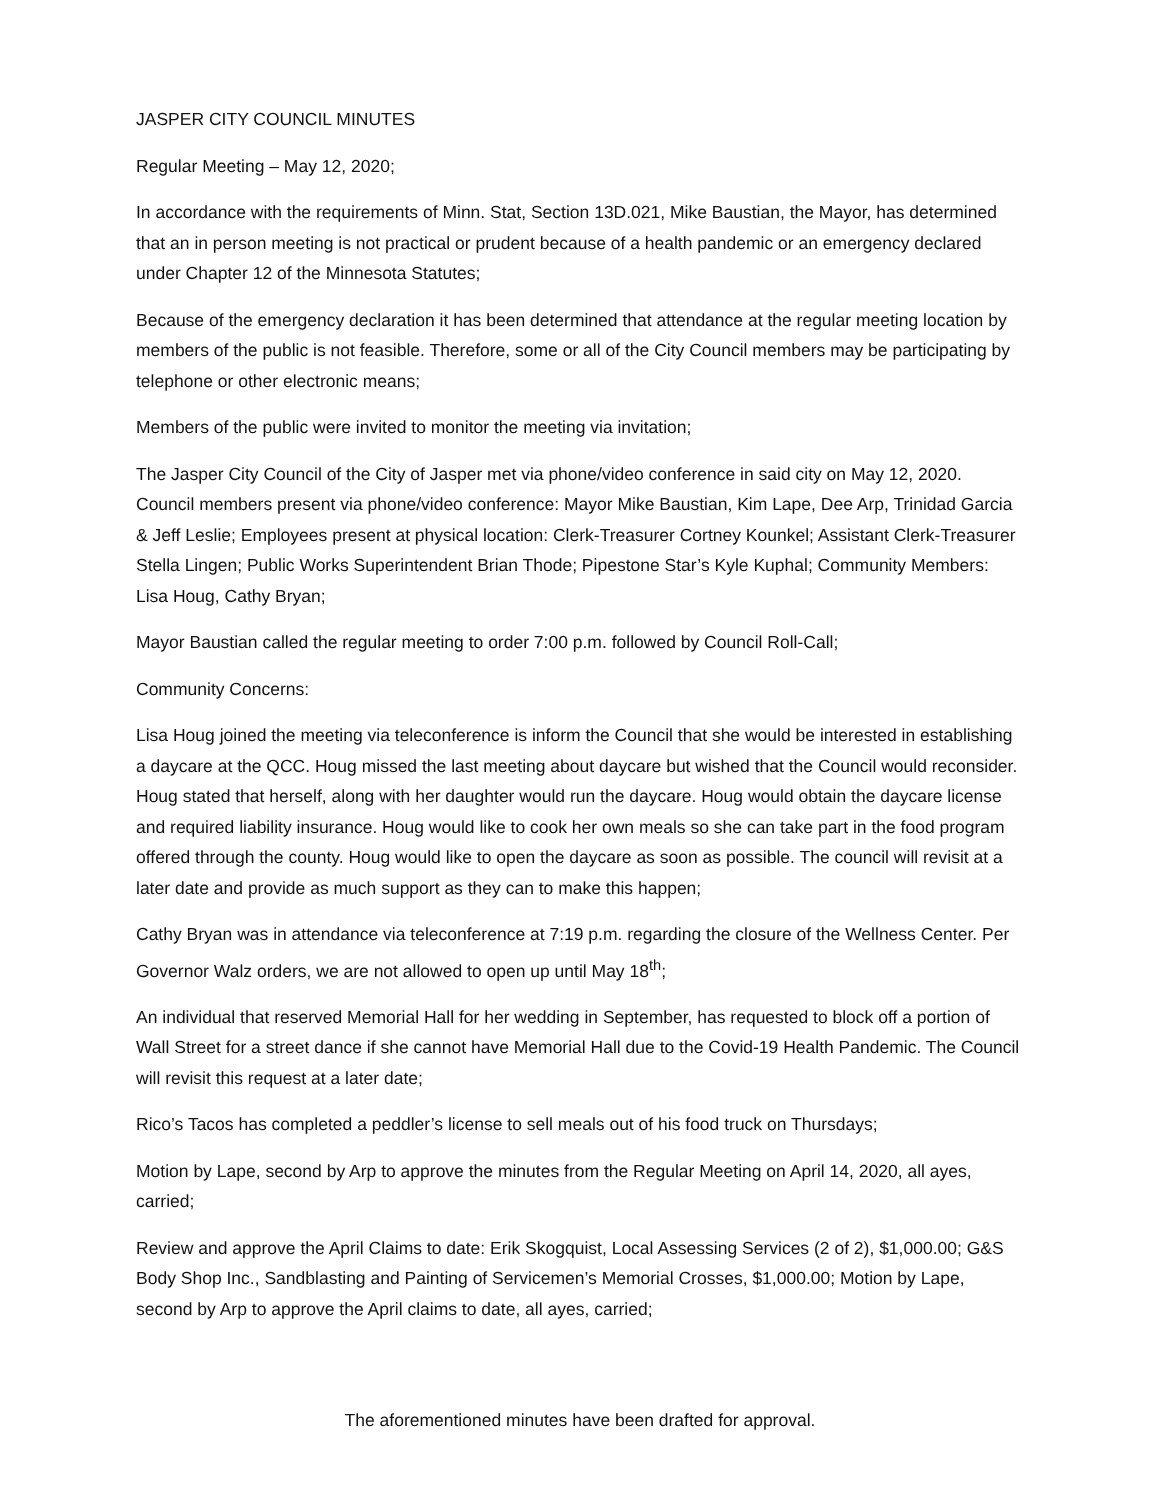JASPER CITY COUNCIL MINUTES
Regular Meeting – May 12, 2020;
In accordance with the requirements of Minn. Stat, Section 13D.021, Mike Baustian, the Mayor, has determined that an in person meeting is not practical or prudent because of a health pandemic or an emergency declared under Chapter 12 of the Minnesota Statutes;
Because of the emergency declaration it has been determined that attendance at the regular meeting location by members of the public is not feasible. Therefore, some or all of the City Council members may be participating by telephone or other electronic means;
Members of the public were invited to monitor the meeting via invitation;
The Jasper City Council of the City of Jasper met via phone/video conference in said city on May 12, 2020. Council members present via phone/video conference: Mayor Mike Baustian, Kim Lape, Dee Arp, Trinidad Garcia & Jeff Leslie; Employees present at physical location: Clerk-Treasurer Cortney Kounkel; Assistant Clerk-Treasurer Stella Lingen; Public Works Superintendent Brian Thode; Pipestone Star’s Kyle Kuphal; Community Members: Lisa Houg, Cathy Bryan;
Mayor Baustian called the regular meeting to order 7:00 p.m. followed by Council Roll-Call;
Community Concerns:
Lisa Houg joined the meeting via teleconference is inform the Council that she would be interested in establishing a daycare at the QCC. Houg missed the last meeting about daycare but wished that the Council would reconsider. Houg stated that herself, along with her daughter would run the daycare. Houg would obtain the daycare license and required liability insurance. Houg would like to cook her own meals so she can take part in the food program offered through the county. Houg would like to open the daycare as soon as possible. The council will revisit at a later date and provide as much support as they can to make this happen;
Cathy Bryan was in attendance via teleconference at 7:19 p.m. regarding the closure of the Wellness Center. Per Governor Walz orders, we are not allowed to open up until May 18<sup>th</sup>;
An individual that reserved Memorial Hall for her wedding in September, has requested to block off a portion of Wall Street for a street dance if she cannot have Memorial Hall due to the Covid-19 Health Pandemic. The Council will revisit this request at a later date;
Rico’s Tacos has completed a peddler’s license to sell meals out of his food truck on Thursdays;
Motion by Lape, second by Arp to approve the minutes from the Regular Meeting on April 14, 2020, all ayes, carried;
Review and approve the April Claims to date: Erik Skogquist, Local Assessing Services (2 of 2), $1,000.00; G&S Body Shop Inc., Sandblasting and Painting of Servicemen’s Memorial Crosses, $1,000.00; Motion by Lape, second by Arp to approve the April claims to date, all ayes, carried;
The aforementioned minutes have been drafted for approval.